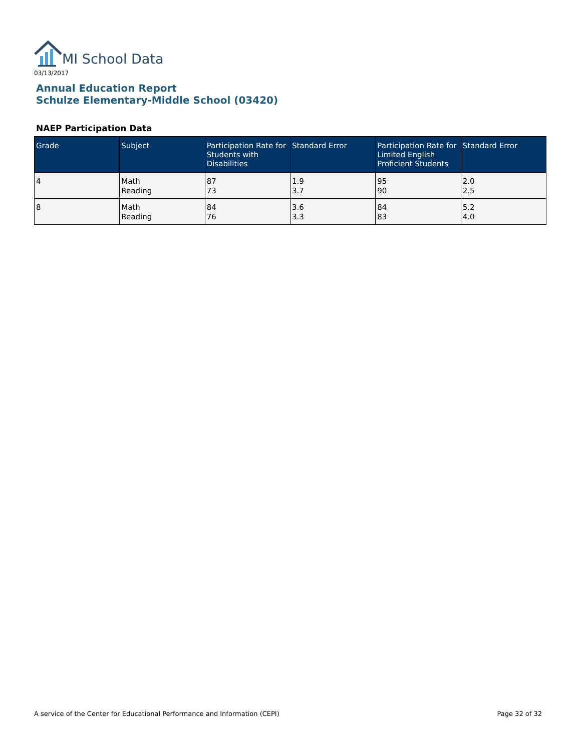MI School Data
03/13/2017
Annual Education Report
Schulze Elementary-Middle School (03420)
NAEP Participation Data
| Grade | Subject | Participation Rate for Students with Disabilities | Standard Error | Participation Rate for Limited English Proficient Students | Standard Error |
| --- | --- | --- | --- | --- | --- |
| 4 | Math Reading | 87 73 | 1.9 3.7 | 95 90 | 2.0 2.5 |
| 8 | Math Reading | 84 76 | 3.6 3.3 | 84 83 | 5.2 4.0 |
A service of the Center for Educational Performance and Information (CEPI) Page 32 of 32